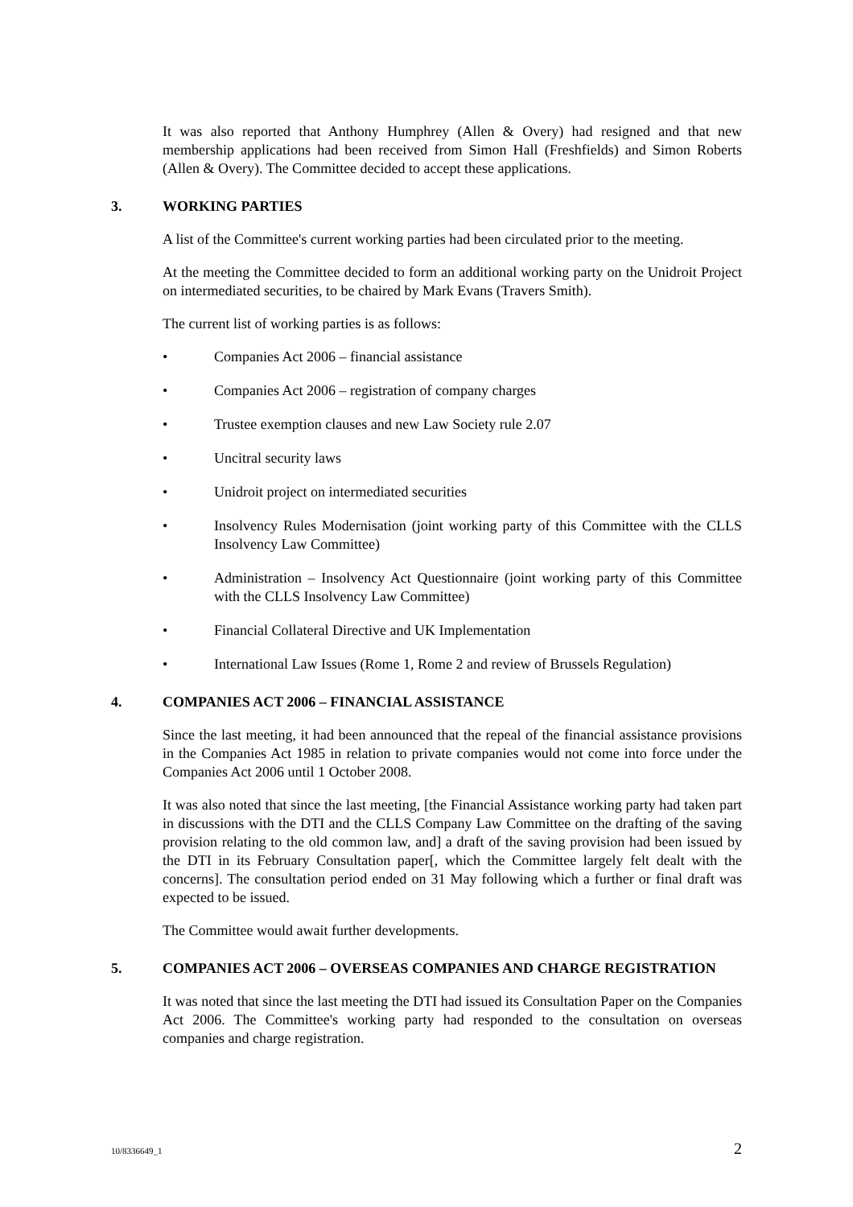It was also reported that Anthony Humphrey (Allen & Overy) had resigned and that new membership applications had been received from Simon Hall (Freshfields) and Simon Roberts (Allen & Overy). The Committee decided to accept these applications.
3. WORKING PARTIES
A list of the Committee's current working parties had been circulated prior to the meeting.
At the meeting the Committee decided to form an additional working party on the Unidroit Project on intermediated securities, to be chaired by Mark Evans (Travers Smith).
The current list of working parties is as follows:
• Companies Act 2006 – financial assistance
• Companies Act 2006 – registration of company charges
• Trustee exemption clauses and new Law Society rule 2.07
• Uncitral security laws
• Unidroit project on intermediated securities
• Insolvency Rules Modernisation (joint working party of this Committee with the CLLS Insolvency Law Committee)
• Administration – Insolvency Act Questionnaire (joint working party of this Committee with the CLLS Insolvency Law Committee)
• Financial Collateral Directive and UK Implementation
• International Law Issues (Rome 1, Rome 2 and review of Brussels Regulation)
4. COMPANIES ACT 2006 – FINANCIAL ASSISTANCE
Since the last meeting, it had been announced that the repeal of the financial assistance provisions in the Companies Act 1985 in relation to private companies would not come into force under the Companies Act 2006 until 1 October 2008.
It was also noted that since the last meeting, [the Financial Assistance working party had taken part in discussions with the DTI and the CLLS Company Law Committee on the drafting of the saving provision relating to the old common law, and] a draft of the saving provision had been issued by the DTI in its February Consultation paper[, which the Committee largely felt dealt with the concerns]. The consultation period ended on 31 May following which a further or final draft was expected to be issued.
The Committee would await further developments.
5. COMPANIES ACT 2006 – OVERSEAS COMPANIES AND CHARGE REGISTRATION
It was noted that since the last meeting the DTI had issued its Consultation Paper on the Companies Act 2006. The Committee's working party had responded to the consultation on overseas companies and charge registration.
10/8336649_1 2